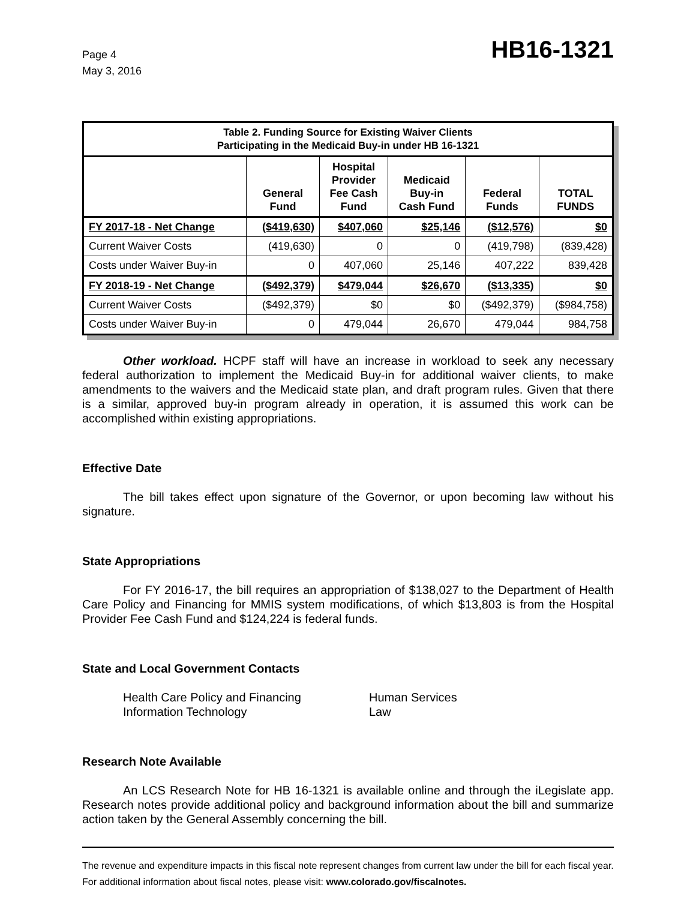Page 4
May 3, 2016
HB16-1321
| Table 2. Funding Source for Existing Waiver Clients Participating in the Medicaid Buy-in under HB 16-1321 | | | | | |
| --- | --- | --- | --- | --- | --- |
| | General Fund | Hospital Provider Fee Cash Fund | Medicaid Buy-in Cash Fund | Federal Funds | TOTAL FUNDS |
| FY 2017-18 - Net Change | ($419,630) | $407,060 | $25,146 | ($12,576) | $0 |
| Current Waiver Costs | (419,630) | 0 | 0 | (419,798) | (839,428) |
| Costs under Waiver Buy-in | 0 | 407,060 | 25,146 | 407,222 | 839,428 |
| FY 2018-19 - Net Change | ($492,379) | $479,044 | $26,670 | ($13,335) | $0 |
| Current Waiver Costs | ($492,379) | $0 | $0 | ($492,379) | ($984,758) |
| Costs under Waiver Buy-in | 0 | 479,044 | 26,670 | 479,044 | 984,758 |
Other workload. HCPF staff will have an increase in workload to seek any necessary federal authorization to implement the Medicaid Buy-in for additional waiver clients, to make amendments to the waivers and the Medicaid state plan, and draft program rules. Given that there is a similar, approved buy-in program already in operation, it is assumed this work can be accomplished within existing appropriations.
Effective Date
The bill takes effect upon signature of the Governor, or upon becoming law without his signature.
State Appropriations
For FY 2016-17, the bill requires an appropriation of $138,027 to the Department of Health Care Policy and Financing for MMIS system modifications, of which $13,803 is from the Hospital Provider Fee Cash Fund and $124,224 is federal funds.
State and Local Government Contacts
Health Care Policy and Financing
Human Services
Information Technology
Law
Research Note Available
An LCS Research Note for HB 16-1321 is available online and through the iLegislate app. Research notes provide additional policy and background information about the bill and summarize action taken by the General Assembly concerning the bill.
The revenue and expenditure impacts in this fiscal note represent changes from current law under the bill for each fiscal year. For additional information about fiscal notes, please visit: www.colorado.gov/fiscalnotes.